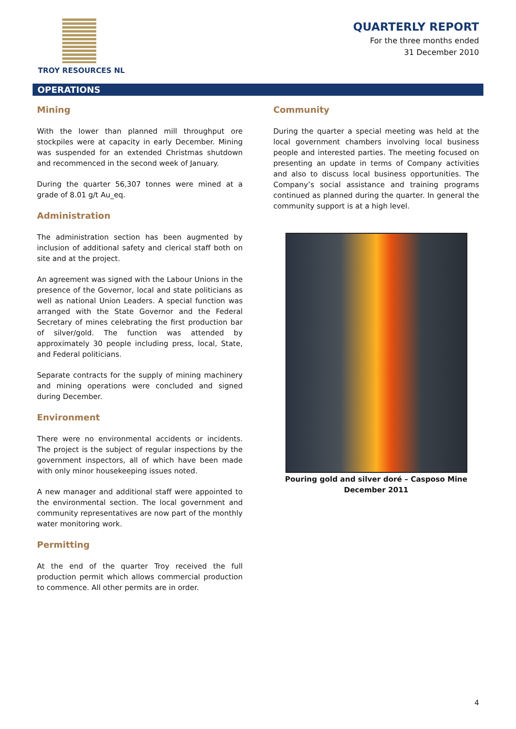TROY RESOURCES NL
QUARTERLY REPORT
For the three months ended
31 December 2010
OPERATIONS
Mining
With the lower than planned mill throughput ore stockpiles were at capacity in early December. Mining was suspended for an extended Christmas shutdown and recommenced in the second week of January.
During the quarter 56,307 tonnes were mined at a grade of 8.01 g/t Au_eq.
Administration
The administration section has been augmented by inclusion of additional safety and clerical staff both on site and at the project.
An agreement was signed with the Labour Unions in the presence of the Governor, local and state politicians as well as national Union Leaders. A special function was arranged with the State Governor and the Federal Secretary of mines celebrating the first production bar of silver/gold. The function was attended by approximately 30 people including press, local, State, and Federal politicians.
Separate contracts for the supply of mining machinery and mining operations were concluded and signed during December.
Environment
There were no environmental accidents or incidents. The project is the subject of regular inspections by the government inspectors, all of which have been made with only minor housekeeping issues noted.
A new manager and additional staff were appointed to the environmental section. The local government and community representatives are now part of the monthly water monitoring work.
Permitting
At the end of the quarter Troy received the full production permit which allows commercial production to commence. All other permits are in order.
Community
During the quarter a special meeting was held at the local government chambers involving local business people and interested parties. The meeting focused on presenting an update in terms of Company activities and also to discuss local business opportunities. The Company’s social assistance and training programs continued as planned during the quarter. In general the community support is at a high level.
Pouring gold and silver doré – Casposo Mine
December 2011
4